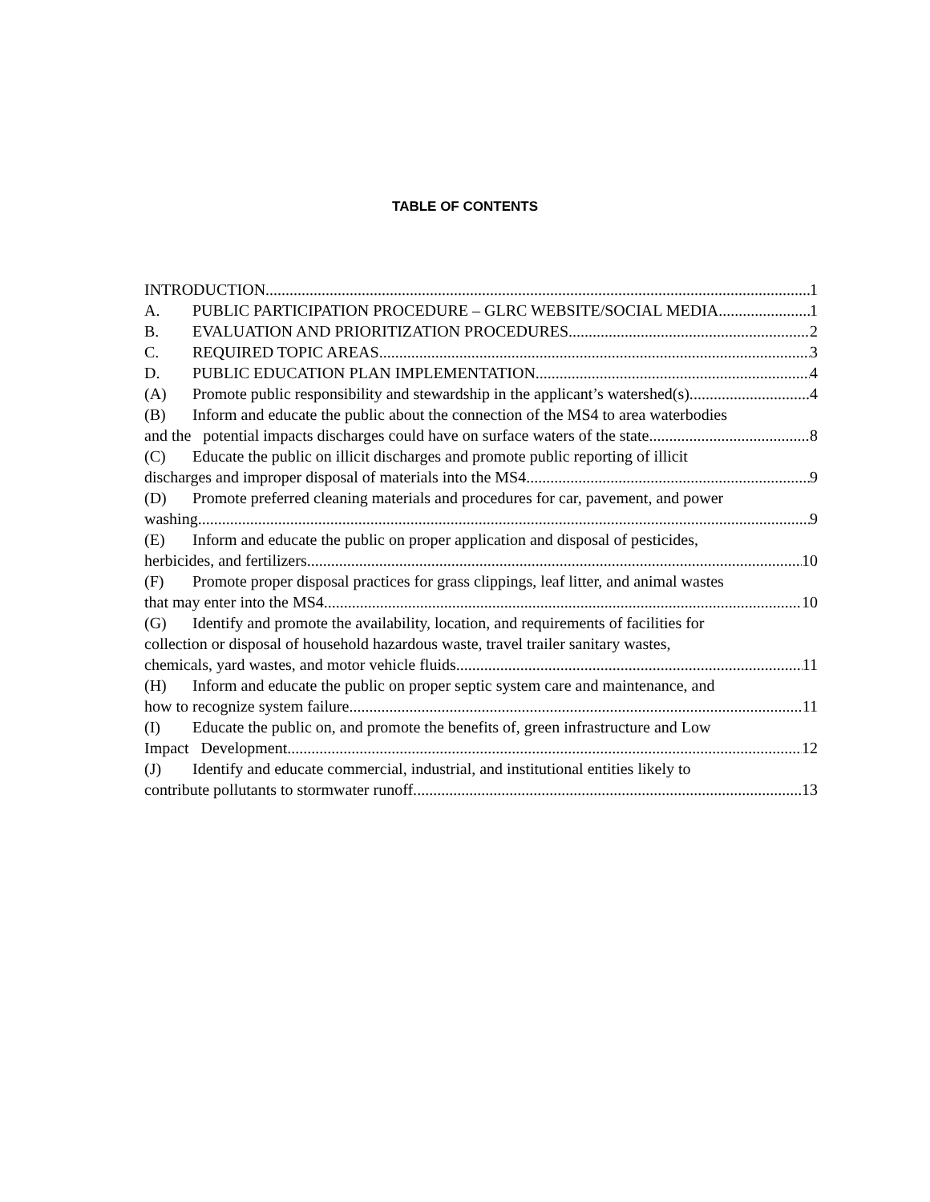TABLE OF CONTENTS
INTRODUCTION 1
A. PUBLIC PARTICIPATION PROCEDURE – GLRC WEBSITE/SOCIAL MEDIA 1
B. EVALUATION AND PRIORITIZATION PROCEDURES 2
C. REQUIRED TOPIC AREAS 3
D. PUBLIC EDUCATION PLAN IMPLEMENTATION 4
(A) Promote public responsibility and stewardship in the applicant’s watershed(s). 4
(B) Inform and educate the public about the connection of the MS4 to area waterbodies
and the potential impacts discharges could have on surface waters of the state. 8
(C) Educate the public on illicit discharges and promote public reporting of illicit
discharges and improper disposal of materials into the MS4. 9
(D) Promote preferred cleaning materials and procedures for car, pavement, and power
washing 9
(E) Inform and educate the public on proper application and disposal of pesticides,
herbicides, and fertilizers 10
(F) Promote proper disposal practices for grass clippings, leaf litter, and animal wastes
that may enter into the MS4. 10
(G) Identify and promote the availability, location, and requirements of facilities for
collection or disposal of household hazardous waste, travel trailer sanitary wastes,
chemicals, yard wastes, and motor vehicle fluids. 11
(H) Inform and educate the public on proper septic system care and maintenance, and
how to recognize system failure. 11
(I) Educate the public on, and promote the benefits of, green infrastructure and Low
Impact Development. 12
(J) Identify and educate commercial, industrial, and institutional entities likely to
contribute pollutants to stormwater runoff. 13